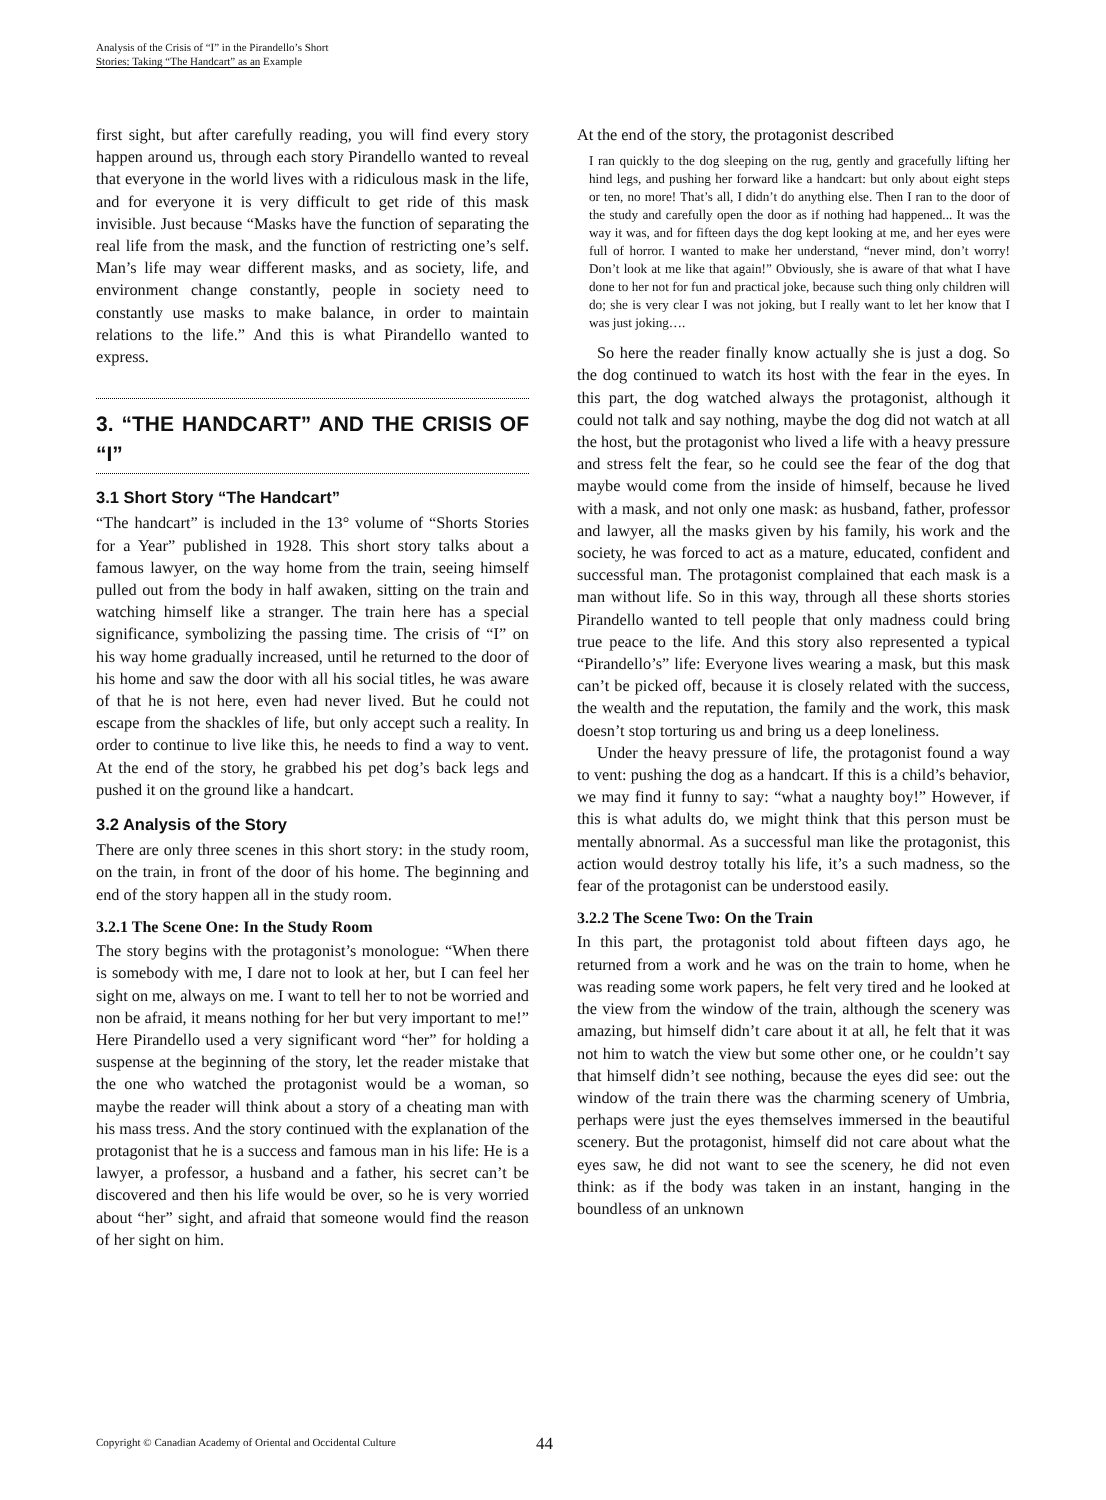Analysis of the Crisis of “I” in the Pirandello’s Short
Stories: Taking “The Handcart” as an Example
first sight, but after carefully reading, you will find every story happen around us, through each story Pirandello wanted to reveal that everyone in the world lives with a ridiculous mask in the life, and for everyone it is very difficult to get ride of this mask invisible. Just because “Masks have the function of separating the real life from the mask, and the function of restricting one’s self. Man’s life may wear different masks, and as society, life, and environment change constantly, people in society need to constantly use masks to make balance, in order to maintain relations to the life.” And this is what Pirandello wanted to express.
3. “THE HANDCART” AND THE CRISIS OF “I”
3.1 Short Story “The Handcart”
“The handcart” is included in the 13° volume of “Shorts Stories for a Year” published in 1928. This short story talks about a famous lawyer, on the way home from the train, seeing himself pulled out from the body in half awaken, sitting on the train and watching himself like a stranger. The train here has a special significance, symbolizing the passing time. The crisis of “I” on his way home gradually increased, until he returned to the door of his home and saw the door with all his social titles, he was aware of that he is not here, even had never lived. But he could not escape from the shackles of life, but only accept such a reality. In order to continue to live like this, he needs to find a way to vent. At the end of the story, he grabbed his pet dog’s back legs and pushed it on the ground like a handcart.
3.2 Analysis of the Story
There are only three scenes in this short story: in the study room, on the train, in front of the door of his home. The beginning and end of the story happen all in the study room.
3.2.1 The Scene One: In the Study Room
The story begins with the protagonist’s monologue: “When there is somebody with me, I dare not to look at her, but I can feel her sight on me, always on me. I want to tell her to not be worried and non be afraid, it means nothing for her but very important to me!” Here Pirandello used a very significant word “her” for holding a suspense at the beginning of the story, let the reader mistake that the one who watched the protagonist would be a woman, so maybe the reader will think about a story of a cheating man with his mass tress. And the story continued with the explanation of the protagonist that he is a success and famous man in his life: He is a lawyer, a professor, a husband and a father, his secret can’t be discovered and then his life would be over, so he is very worried about “her” sight, and afraid that someone would find the reason of her sight on him.
At the end of the story, the protagonist described
I ran quickly to the dog sleeping on the rug, gently and gracefully lifting her hind legs, and pushing her forward like a handcart: but only about eight steps or ten, no more! That’s all, I didn’t do anything else. Then I ran to the door of the study and carefully open the door as if nothing had happened... It was the way it was, and for fifteen days the dog kept looking at me, and her eyes were full of horror. I wanted to make her understand, “never mind, don’t worry! Don’t look at me like that again!” Obviously, she is aware of that what I have done to her not for fun and practical joke, because such thing only children will do; she is very clear I was not joking, but I really want to let her know that I was just joking….
So here the reader finally know actually she is just a dog. So the dog continued to watch its host with the fear in the eyes. In this part, the dog watched always the protagonist, although it could not talk and say nothing, maybe the dog did not watch at all the host, but the protagonist who lived a life with a heavy pressure and stress felt the fear, so he could see the fear of the dog that maybe would come from the inside of himself, because he lived with a mask, and not only one mask: as husband, father, professor and lawyer, all the masks given by his family, his work and the society, he was forced to act as a mature, educated, confident and successful man. The protagonist complained that each mask is a man without life. So in this way, through all these shorts stories Pirandello wanted to tell people that only madness could bring true peace to the life. And this story also represented a typical “Pirandello’s” life: Everyone lives wearing a mask, but this mask can’t be picked off, because it is closely related with the success, the wealth and the reputation, the family and the work, this mask doesn’t stop torturing us and bring us a deep loneliness.
Under the heavy pressure of life, the protagonist found a way to vent: pushing the dog as a handcart. If this is a child’s behavior, we may find it funny to say: “what a naughty boy!” However, if this is what adults do, we might think that this person must be mentally abnormal. As a successful man like the protagonist, this action would destroy totally his life, it’s a such madness, so the fear of the protagonist can be understood easily.
3.2.2 The Scene Two: On the Train
In this part, the protagonist told about fifteen days ago, he returned from a work and he was on the train to home, when he was reading some work papers, he felt very tired and he looked at the view from the window of the train, although the scenery was amazing, but himself didn’t care about it at all, he felt that it was not him to watch the view but some other one, or he couldn’t say that himself didn’t see nothing, because the eyes did see: out the window of the train there was the charming scenery of Umbria, perhaps were just the eyes themselves immersed in the beautiful scenery. But the protagonist, himself did not care about what the eyes saw, he did not want to see the scenery, he did not even think: as if the body was taken in an instant, hanging in the boundless of an unknown
Copyright © Canadian Academy of Oriental and Occidental Culture
44